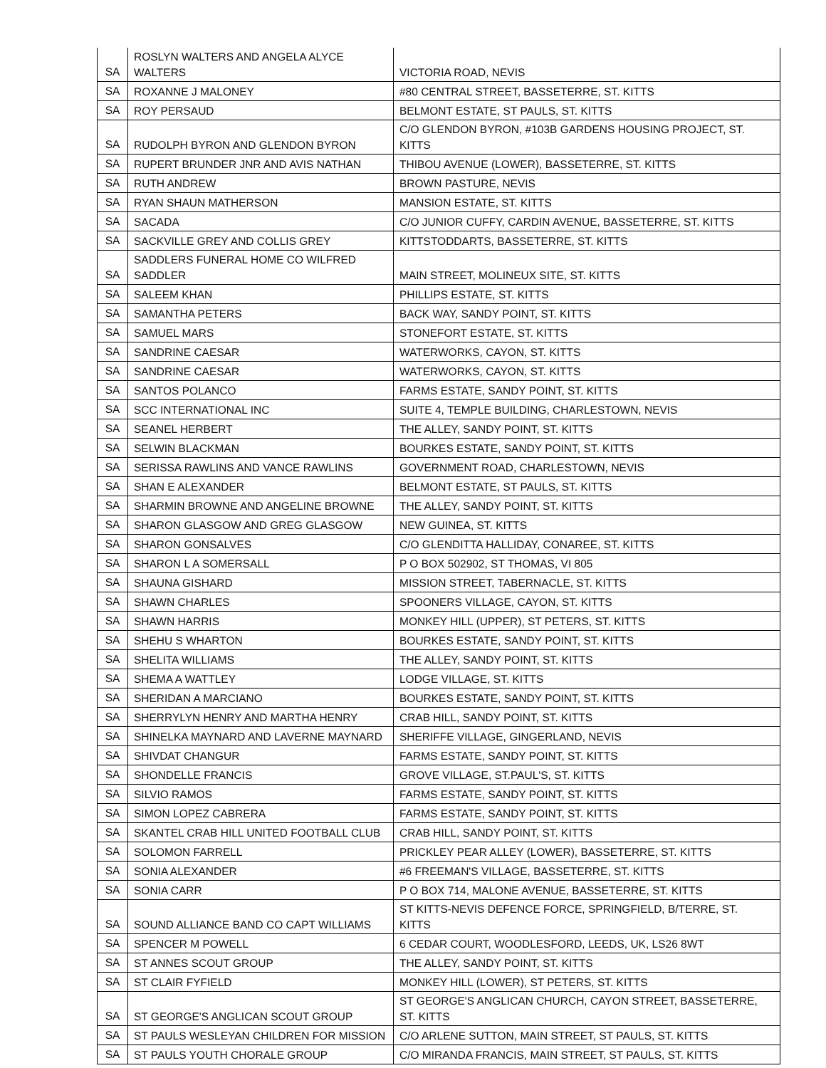| SA | ROSLYN WALTERS AND ANGELA ALYCE WALTERS | VICTORIA ROAD, NEVIS |
| SA | ROXANNE J MALONEY | #80 CENTRAL STREET, BASSETERRE, ST. KITTS |
| SA | ROY PERSAUD | BELMONT ESTATE, ST PAULS, ST. KITTS |
| SA | RUDOLPH BYRON AND GLENDON BYRON | C/O GLENDON BYRON, #103B GARDENS HOUSING PROJECT, ST. KITTS |
| SA | RUPERT BRUNDER JNR AND AVIS NATHAN | THIBOU AVENUE (LOWER), BASSETERRE, ST. KITTS |
| SA | RUTH ANDREW | BROWN PASTURE, NEVIS |
| SA | RYAN SHAUN MATHERSON | MANSION ESTATE, ST. KITTS |
| SA | SACADA | C/O JUNIOR CUFFY, CARDIN AVENUE, BASSETERRE, ST. KITTS |
| SA | SACKVILLE GREY AND COLLIS GREY | KITTSTODDARTS, BASSETERRE, ST. KITTS |
| SA | SADDLERS FUNERAL HOME CO WILFRED SADDLER | MAIN STREET, MOLINEUX SITE, ST. KITTS |
| SA | SALEEM KHAN | PHILLIPS ESTATE, ST. KITTS |
| SA | SAMANTHA PETERS | BACK WAY, SANDY POINT, ST. KITTS |
| SA | SAMUEL MARS | STONEFORT ESTATE, ST. KITTS |
| SA | SANDRINE CAESAR | WATERWORKS, CAYON, ST. KITTS |
| SA | SANDRINE CAESAR | WATERWORKS, CAYON, ST. KITTS |
| SA | SANTOS POLANCO | FARMS ESTATE, SANDY POINT, ST. KITTS |
| SA | SCC INTERNATIONAL INC | SUITE 4, TEMPLE BUILDING, CHARLESTOWN, NEVIS |
| SA | SEANEL HERBERT | THE ALLEY, SANDY POINT, ST. KITTS |
| SA | SELWIN BLACKMAN | BOURKES ESTATE, SANDY POINT, ST. KITTS |
| SA | SERISSA RAWLINS AND VANCE RAWLINS | GOVERNMENT ROAD, CHARLESTOWN, NEVIS |
| SA | SHAN E ALEXANDER | BELMONT ESTATE, ST PAULS, ST. KITTS |
| SA | SHARMIN BROWNE AND ANGELINE BROWNE | THE ALLEY, SANDY POINT, ST. KITTS |
| SA | SHARON GLASGOW AND GREG GLASGOW | NEW GUINEA, ST. KITTS |
| SA | SHARON GONSALVES | C/O GLENDITTA HALLIDAY, CONAREE, ST. KITTS |
| SA | SHARON L A SOMERSALL | P O BOX 502902, ST THOMAS, VI 805 |
| SA | SHAUNA GISHARD | MISSION STREET, TABERNACLE, ST. KITTS |
| SA | SHAWN CHARLES | SPOONERS VILLAGE, CAYON, ST. KITTS |
| SA | SHAWN HARRIS | MONKEY HILL (UPPER), ST PETERS, ST. KITTS |
| SA | SHEHU S WHARTON | BOURKES ESTATE, SANDY POINT, ST. KITTS |
| SA | SHELITA WILLIAMS | THE ALLEY, SANDY POINT, ST. KITTS |
| SA | SHEMA A WATTLEY | LODGE VILLAGE, ST. KITTS |
| SA | SHERIDAN A MARCIANO | BOURKES ESTATE, SANDY POINT, ST. KITTS |
| SA | SHERRYLYN HENRY AND MARTHA HENRY | CRAB HILL, SANDY POINT, ST. KITTS |
| SA | SHINELKA MAYNARD AND LAVERNE MAYNARD | SHERIFFE VILLAGE, GINGERLAND, NEVIS |
| SA | SHIVDAT CHANGUR | FARMS ESTATE, SANDY POINT, ST. KITTS |
| SA | SHONDELLE FRANCIS | GROVE VILLAGE, ST.PAUL'S, ST. KITTS |
| SA | SILVIO RAMOS | FARMS ESTATE, SANDY POINT, ST. KITTS |
| SA | SIMON LOPEZ CABRERA | FARMS ESTATE, SANDY POINT, ST. KITTS |
| SA | SKANTEL CRAB HILL UNITED FOOTBALL CLUB | CRAB HILL, SANDY POINT, ST. KITTS |
| SA | SOLOMON FARRELL | PRICKLEY PEAR ALLEY (LOWER), BASSETERRE, ST. KITTS |
| SA | SONIA ALEXANDER | #6 FREEMAN'S VILLAGE, BASSETERRE, ST. KITTS |
| SA | SONIA CARR | P O BOX 714, MALONE AVENUE, BASSETERRE, ST. KITTS |
| SA | SOUND ALLIANCE BAND CO CAPT WILLIAMS | ST KITTS-NEVIS DEFENCE FORCE, SPRINGFIELD, B/TERRE, ST. KITTS |
| SA | SPENCER M POWELL | 6 CEDAR COURT, WOODLESFORD, LEEDS, UK, LS26 8WT |
| SA | ST ANNES SCOUT GROUP | THE ALLEY, SANDY POINT, ST. KITTS |
| SA | ST CLAIR FYFIELD | MONKEY HILL (LOWER), ST PETERS, ST. KITTS |
| SA | ST GEORGE'S ANGLICAN SCOUT GROUP | ST GEORGE'S ANGLICAN CHURCH, CAYON STREET, BASSETERRE, ST. KITTS |
| SA | ST PAULS WESLEYAN CHILDREN FOR MISSION | C/O ARLENE SUTTON, MAIN STREET, ST PAULS, ST. KITTS |
| SA | ST PAULS YOUTH CHORALE GROUP | C/O MIRANDA FRANCIS, MAIN STREET, ST PAULS, ST. KITTS |